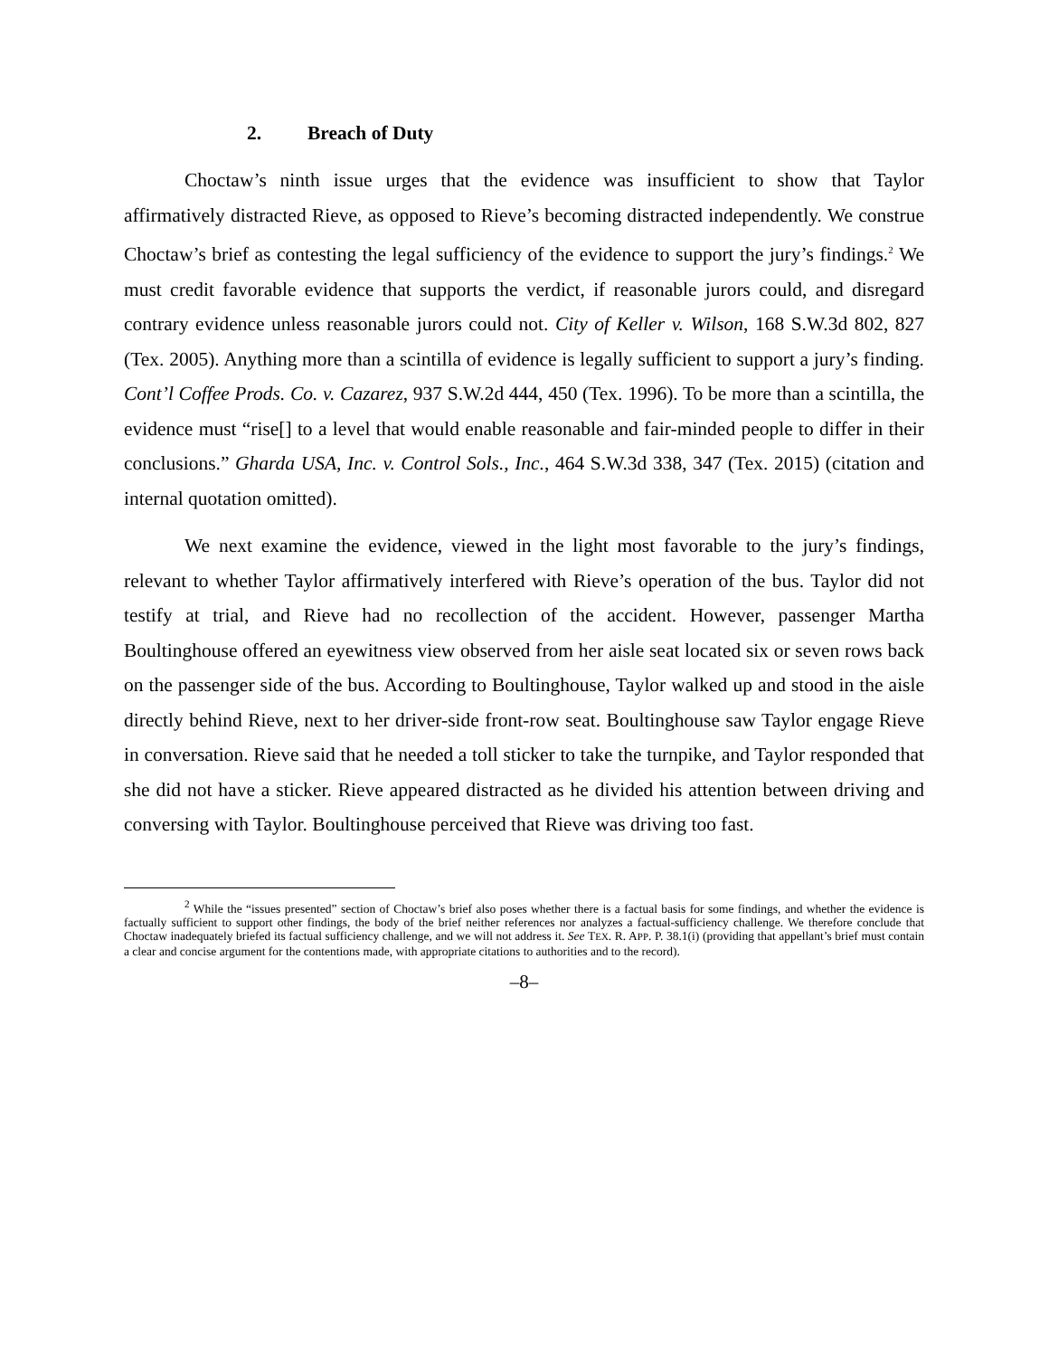2. Breach of Duty
Choctaw’s ninth issue urges that the evidence was insufficient to show that Taylor affirmatively distracted Rieve, as opposed to Rieve’s becoming distracted independently. We construe Choctaw’s brief as contesting the legal sufficiency of the evidence to support the jury’s findings.<sup>2</sup> We must credit favorable evidence that supports the verdict, if reasonable jurors could, and disregard contrary evidence unless reasonable jurors could not. City of Keller v. Wilson, 168 S.W.3d 802, 827 (Tex. 2005). Anything more than a scintilla of evidence is legally sufficient to support a jury’s finding. Cont’l Coffee Prods. Co. v. Cazarez, 937 S.W.2d 444, 450 (Tex. 1996). To be more than a scintilla, the evidence must “rise[] to a level that would enable reasonable and fair-minded people to differ in their conclusions.” Gharda USA, Inc. v. Control Sols., Inc., 464 S.W.3d 338, 347 (Tex. 2015) (citation and internal quotation omitted).
We next examine the evidence, viewed in the light most favorable to the jury’s findings, relevant to whether Taylor affirmatively interfered with Rieve’s operation of the bus. Taylor did not testify at trial, and Rieve had no recollection of the accident. However, passenger Martha Boultinghouse offered an eyewitness view observed from her aisle seat located six or seven rows back on the passenger side of the bus. According to Boultinghouse, Taylor walked up and stood in the aisle directly behind Rieve, next to her driver-side front-row seat. Boultinghouse saw Taylor engage Rieve in conversation. Rieve said that he needed a toll sticker to take the turnpike, and Taylor responded that she did not have a sticker. Rieve appeared distracted as he divided his attention between driving and conversing with Taylor. Boultinghouse perceived that Rieve was driving too fast.
<sup>2</sup> While the “issues presented” section of Choctaw’s brief also poses whether there is a factual basis for some findings, and whether the evidence is factually sufficient to support other findings, the body of the brief neither references nor analyzes a factual-sufficiency challenge. We therefore conclude that Choctaw inadequately briefed its factual sufficiency challenge, and we will not address it. See TEX. R. APP. P. 38.1(i) (providing that appellant’s brief must contain a clear and concise argument for the contentions made, with appropriate citations to authorities and to the record).
–8–